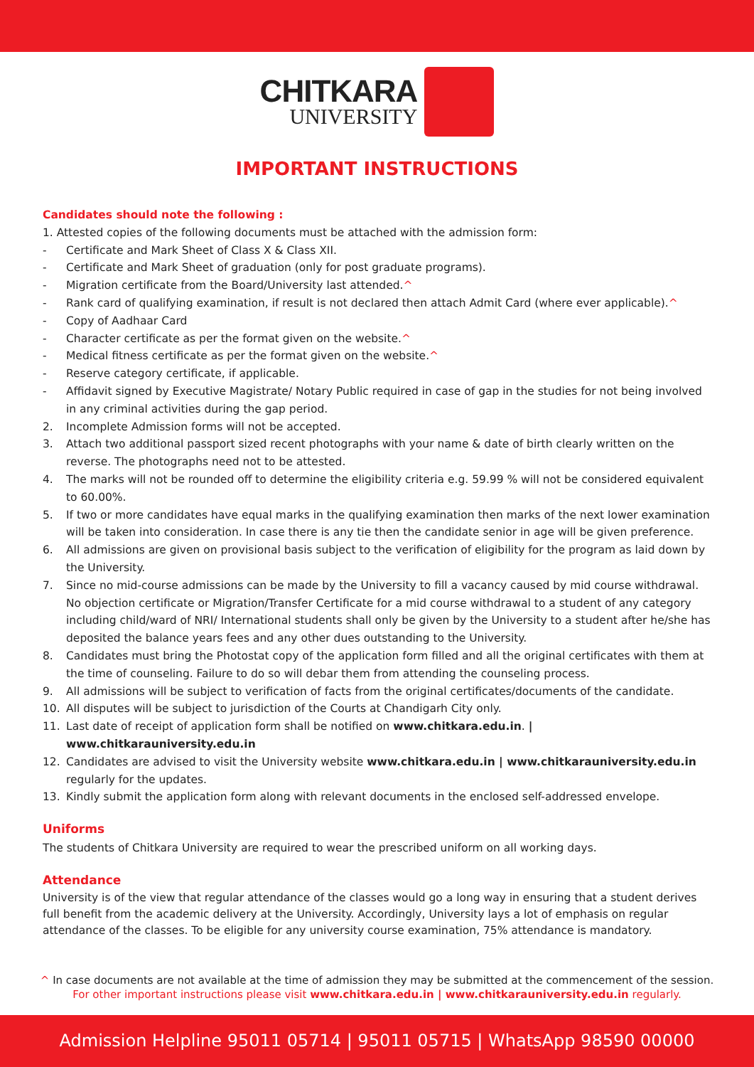CHITKARA
UNIVERSITY
IMPORTANT INSTRUCTIONS
Candidates should note the following :
1. Attested copies of the following documents must be attached with the admission form:
- Certificate and Mark Sheet of Class X & Class XII.
- Certificate and Mark Sheet of graduation (only for post graduate programs).
- Migration certificate from the Board/University last attended.^
- Rank card of qualifying examination, if result is not declared then attach Admit Card (where ever applicable).^
- Copy of Aadhaar Card
- Character certificate as per the format given on the website.^
- Medical fitness certificate as per the format given on the website.^
- Reserve category certificate, if applicable.
- Affidavit signed by Executive Magistrate/ Notary Public required in case of gap in the studies for not being involved in any criminal activities during the gap period.
2. Incomplete Admission forms will not be accepted.
3. Attach two additional passport sized recent photographs with your name & date of birth clearly written on the reverse. The photographs need not to be attested.
4. The marks will not be rounded off to determine the eligibility criteria e.g. 59.99 % will not be considered equivalent to 60.00%.
5. If two or more candidates have equal marks in the qualifying examination then marks of the next lower examination will be taken into consideration. In case there is any tie then the candidate senior in age will be given preference.
6. All admissions are given on provisional basis subject to the verification of eligibility for the program as laid down by the University.
7. Since no mid-course admissions can be made by the University to fill a vacancy caused by mid course withdrawal. No objection certificate or Migration/Transfer Certificate for a mid course withdrawal to a student of any category including child/ward of NRI/ International students shall only be given by the University to a student after he/she has deposited the balance years fees and any other dues outstanding to the University.
8. Candidates must bring the Photostat copy of the application form filled and all the original certificates with them at the time of counseling. Failure to do so will debar them from attending the counseling process.
9. All admissions will be subject to verification of facts from the original certificates/documents of the candidate.
10. All disputes will be subject to jurisdiction of the Courts at Chandigarh City only.
11. Last date of receipt of application form shall be notified on www.chitkara.edu.in. | www.chitkarauniversity.edu.in
12. Candidates are advised to visit the University website www.chitkara.edu.in | www.chitkarauniversity.edu.in regularly for the updates.
13. Kindly submit the application form along with relevant documents in the enclosed self-addressed envelope.
Uniforms
The students of Chitkara University are required to wear the prescribed uniform on all working days.
Attendance
University is of the view that regular attendance of the classes would go a long way in ensuring that a student derives full benefit from the academic delivery at the University. Accordingly, University lays a lot of emphasis on regular attendance of the classes. To be eligible for any university course examination, 75% attendance is mandatory.
^ In case documents are not available at the time of admission they may be submitted at the commencement of the session.
For other important instructions please visit www.chitkara.edu.in | www.chitkarauniversity.edu.in regularly.
Admission Helpline 95011 05714 | 95011 05715 | WhatsApp 98590 00000